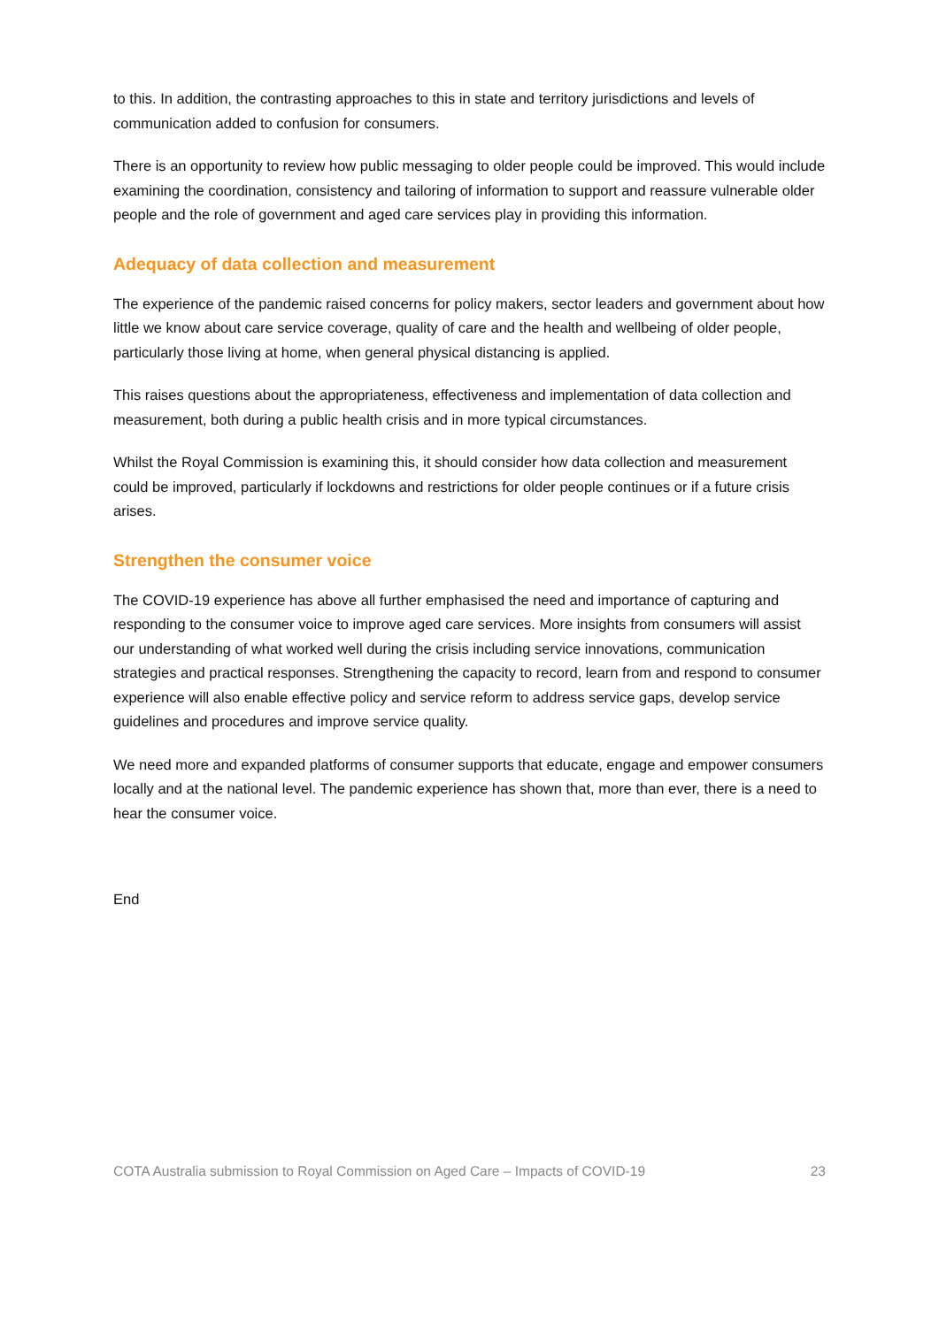to this. In addition, the contrasting approaches to this in state and territory jurisdictions and levels of communication added to confusion for consumers.
There is an opportunity to review how public messaging to older people could be improved. This would include examining the coordination, consistency and tailoring of information to support and reassure vulnerable older people and the role of government and aged care services play in providing this information.
Adequacy of data collection and measurement
The experience of the pandemic raised concerns for policy makers, sector leaders and government about how little we know about care service coverage, quality of care and the health and wellbeing of older people, particularly those living at home, when general physical distancing is applied.
This raises questions about the appropriateness, effectiveness and implementation of data collection and measurement, both during a public health crisis and in more typical circumstances.
Whilst the Royal Commission is examining this, it should consider how data collection and measurement could be improved, particularly if lockdowns and restrictions for older people continues or if a future crisis arises.
Strengthen the consumer voice
The COVID-19 experience has above all further emphasised the need and importance of capturing and responding to the consumer voice to improve aged care services. More insights from consumers will assist our understanding of what worked well during the crisis including service innovations, communication strategies and practical responses. Strengthening the capacity to record, learn from and respond to consumer experience will also enable effective policy and service reform to address service gaps, develop service guidelines and procedures and improve service quality.
We need more and expanded platforms of consumer supports that educate, engage and empower consumers locally and at the national level. The pandemic experience has shown that, more than ever, there is a need to hear the consumer voice.
End
COTA Australia submission to Royal Commission on Aged Care – Impacts of COVID-19 23